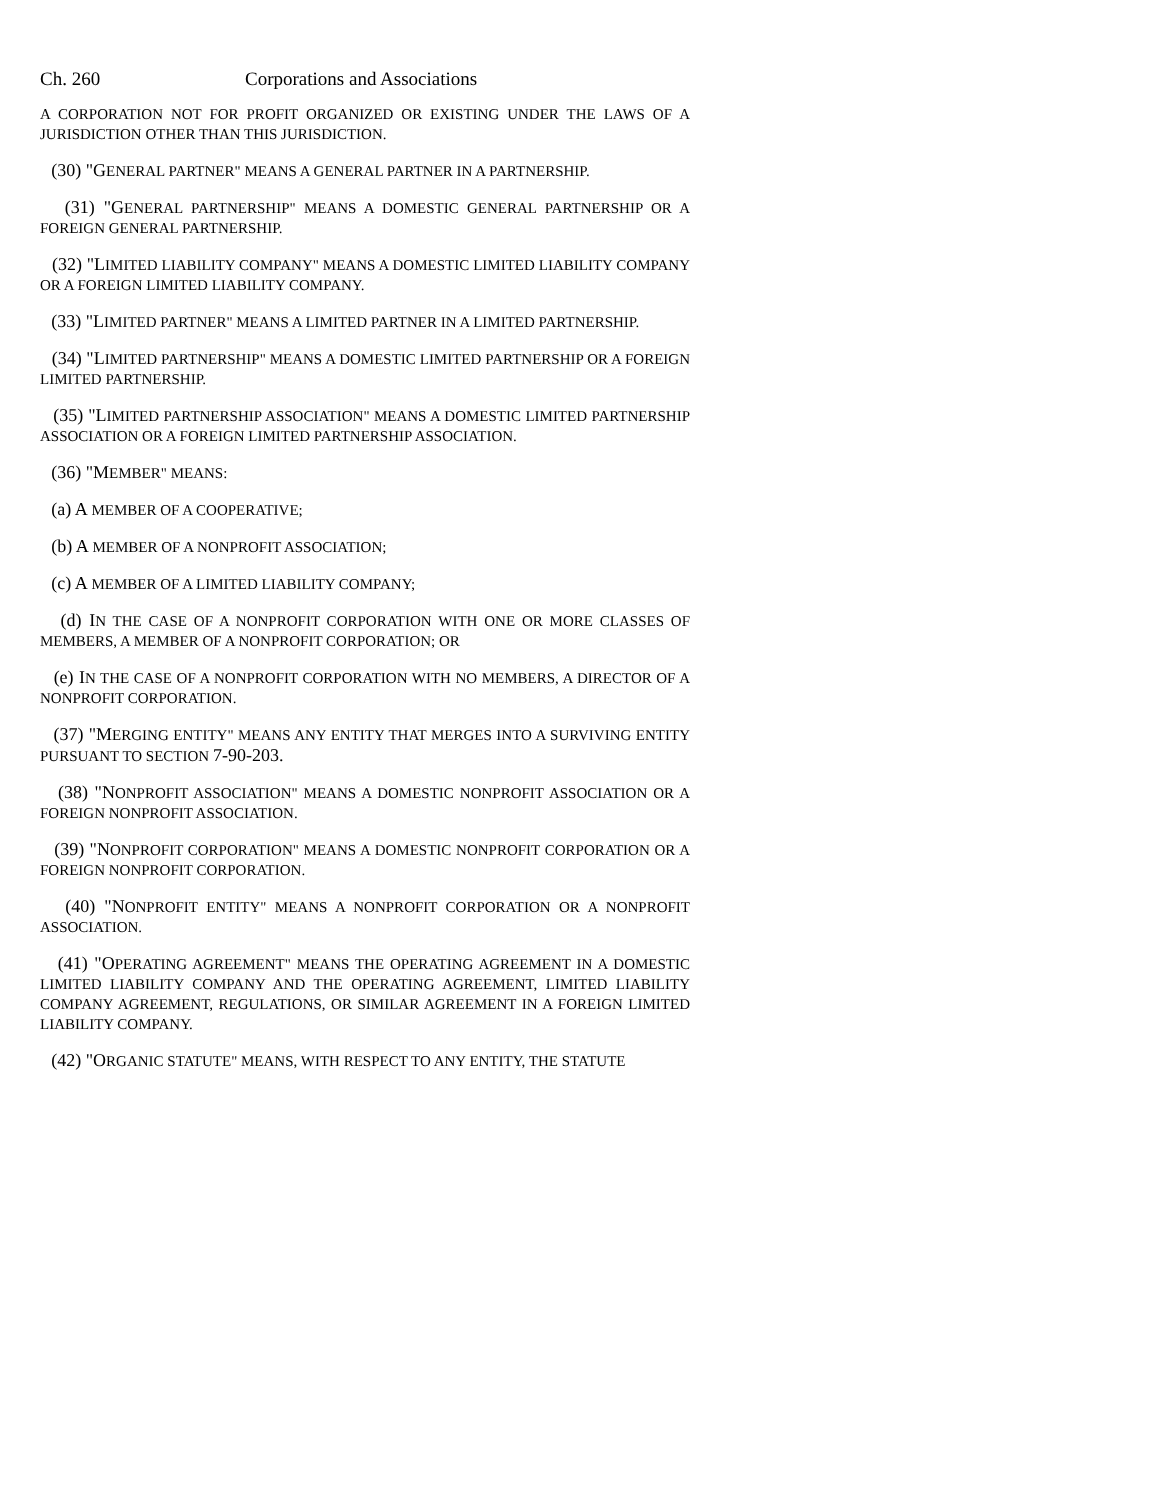Ch. 260 Corporations and Associations
A CORPORATION NOT FOR PROFIT ORGANIZED OR EXISTING UNDER THE LAWS OF A JURISDICTION OTHER THAN THIS JURISDICTION.
(30) "GENERAL PARTNER" MEANS A GENERAL PARTNER IN A PARTNERSHIP.
(31) "GENERAL PARTNERSHIP" MEANS A DOMESTIC GENERAL PARTNERSHIP OR A FOREIGN GENERAL PARTNERSHIP.
(32) "LIMITED LIABILITY COMPANY" MEANS A DOMESTIC LIMITED LIABILITY COMPANY OR A FOREIGN LIMITED LIABILITY COMPANY.
(33) "LIMITED PARTNER" MEANS A LIMITED PARTNER IN A LIMITED PARTNERSHIP.
(34) "LIMITED PARTNERSHIP" MEANS A DOMESTIC LIMITED PARTNERSHIP OR A FOREIGN LIMITED PARTNERSHIP.
(35) "LIMITED PARTNERSHIP ASSOCIATION" MEANS A DOMESTIC LIMITED PARTNERSHIP ASSOCIATION OR A FOREIGN LIMITED PARTNERSHIP ASSOCIATION.
(36) "MEMBER" MEANS:
(a) A MEMBER OF A COOPERATIVE;
(b) A MEMBER OF A NONPROFIT ASSOCIATION;
(c) A MEMBER OF A LIMITED LIABILITY COMPANY;
(d) IN THE CASE OF A NONPROFIT CORPORATION WITH ONE OR MORE CLASSES OF MEMBERS, A MEMBER OF A NONPROFIT CORPORATION; OR
(e) IN THE CASE OF A NONPROFIT CORPORATION WITH NO MEMBERS, A DIRECTOR OF A NONPROFIT CORPORATION.
(37) "MERGING ENTITY" MEANS ANY ENTITY THAT MERGES INTO A SURVIVING ENTITY PURSUANT TO SECTION 7-90-203.
(38) "NONPROFIT ASSOCIATION" MEANS A DOMESTIC NONPROFIT ASSOCIATION OR A FOREIGN NONPROFIT ASSOCIATION.
(39) "NONPROFIT CORPORATION" MEANS A DOMESTIC NONPROFIT CORPORATION OR A FOREIGN NONPROFIT CORPORATION.
(40) "NONPROFIT ENTITY" MEANS A NONPROFIT CORPORATION OR A NONPROFIT ASSOCIATION.
(41) "OPERATING AGREEMENT" MEANS THE OPERATING AGREEMENT IN A DOMESTIC LIMITED LIABILITY COMPANY AND THE OPERATING AGREEMENT, LIMITED LIABILITY COMPANY AGREEMENT, REGULATIONS, OR SIMILAR AGREEMENT IN A FOREIGN LIMITED LIABILITY COMPANY.
(42) "ORGANIC STATUTE" MEANS, WITH RESPECT TO ANY ENTITY, THE STATUTE